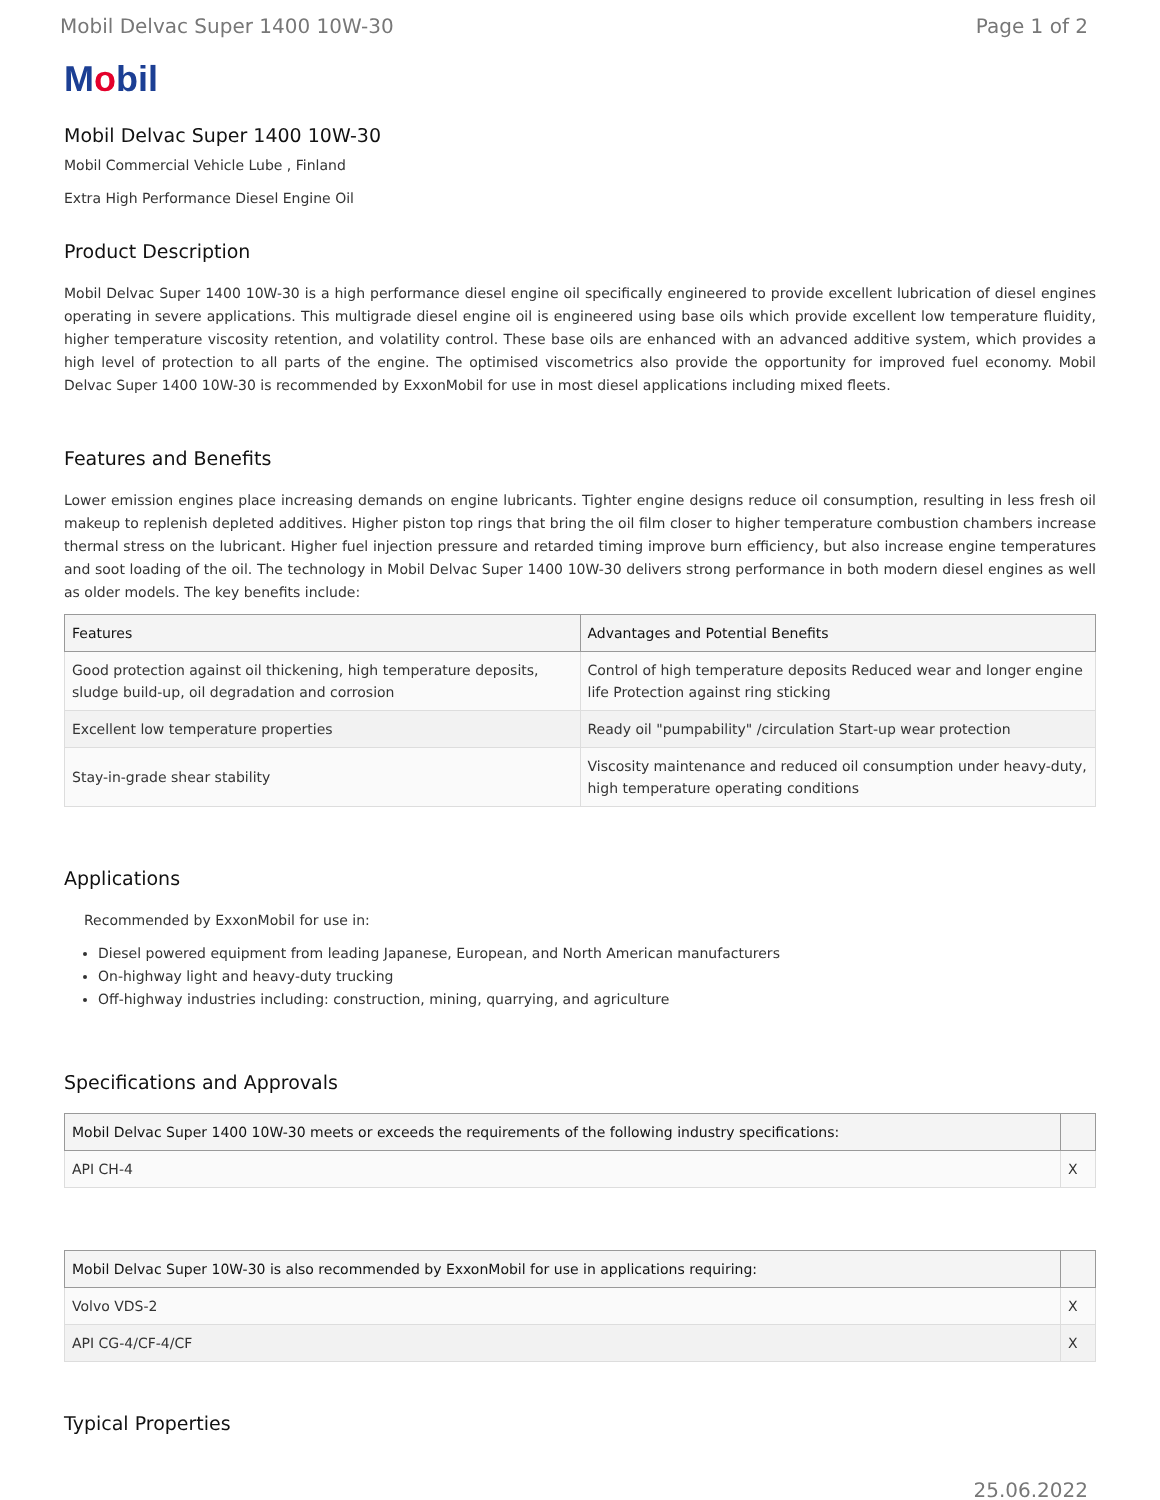Mobil Delvac Super 1400 10W-30 Page 1 of 2
Mobil
Mobil Delvac Super 1400 10W-30
Mobil Commercial Vehicle Lube , Finland
Extra High Performance Diesel Engine Oil
Product Description
Mobil Delvac Super 1400 10W-30 is a high performance diesel engine oil specifically engineered to provide excellent lubrication of diesel engines operating in severe applications. This multigrade diesel engine oil is engineered using base oils which provide excellent low temperature fluidity, higher temperature viscosity retention, and volatility control. These base oils are enhanced with an advanced additive system, which provides a high level of protection to all parts of the engine. The optimised viscometrics also provide the opportunity for improved fuel economy. Mobil Delvac Super 1400 10W-30 is recommended by ExxonMobil for use in most diesel applications including mixed fleets.
Features and Benefits
Lower emission engines place increasing demands on engine lubricants. Tighter engine designs reduce oil consumption, resulting in less fresh oil makeup to replenish depleted additives. Higher piston top rings that bring the oil film closer to higher temperature combustion chambers increase thermal stress on the lubricant. Higher fuel injection pressure and retarded timing improve burn efficiency, but also increase engine temperatures and soot loading of the oil. The technology in Mobil Delvac Super 1400 10W-30 delivers strong performance in both modern diesel engines as well as older models. The key benefits include:
| Features | Advantages and Potential Benefits |
| --- | --- |
| Good protection against oil thickening, high temperature deposits, sludge build-up, oil degradation and corrosion | Control of high temperature deposits Reduced wear and longer engine life Protection against ring sticking |
| Excellent low temperature properties | Ready oil "pumpability" /circulation Start-up wear protection |
| Stay-in-grade shear stability | Viscosity maintenance and reduced oil consumption under heavy-duty, high temperature operating conditions |
Applications
Recommended by ExxonMobil for use in:
Diesel powered equipment from leading Japanese, European, and North American manufacturers
On-highway light and heavy-duty trucking
Off-highway industries including: construction, mining, quarrying, and agriculture
Specifications and Approvals
| Mobil Delvac Super 1400 10W-30 meets or exceeds the requirements of the following industry specifications: | |
| --- | --- |
| API CH-4 | X |
| Mobil Delvac Super 10W-30 is also recommended by ExxonMobil for use in applications requiring: | |
| --- | --- |
| Volvo VDS-2 | X |
| API CG-4/CF-4/CF | X |
Typical Properties
25.06.2022